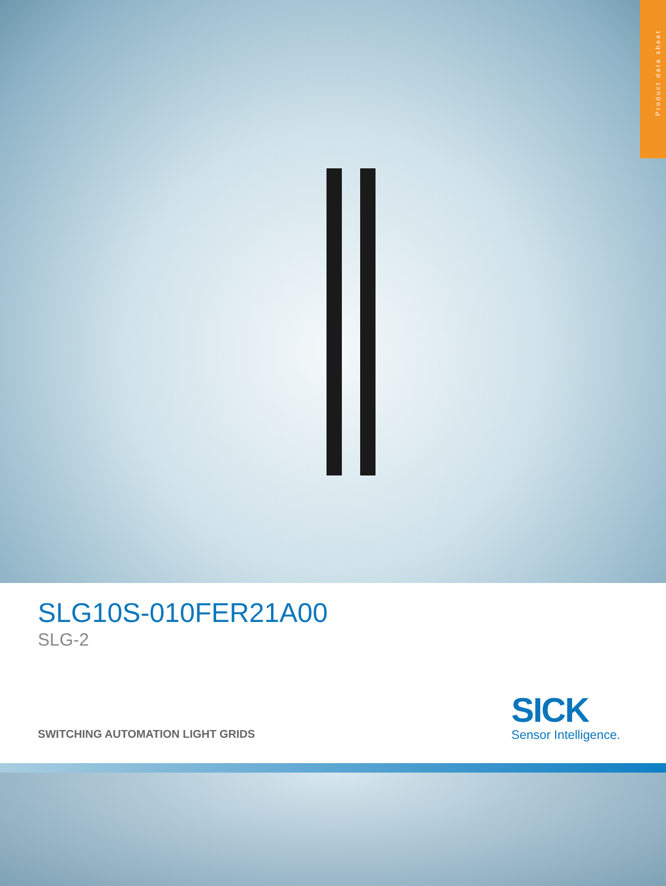Product data sheet
SLG10S-010FER21A00
SLG-2
SWITCHING AUTOMATION LIGHT GRIDS
SICK
Sensor Intelligence.